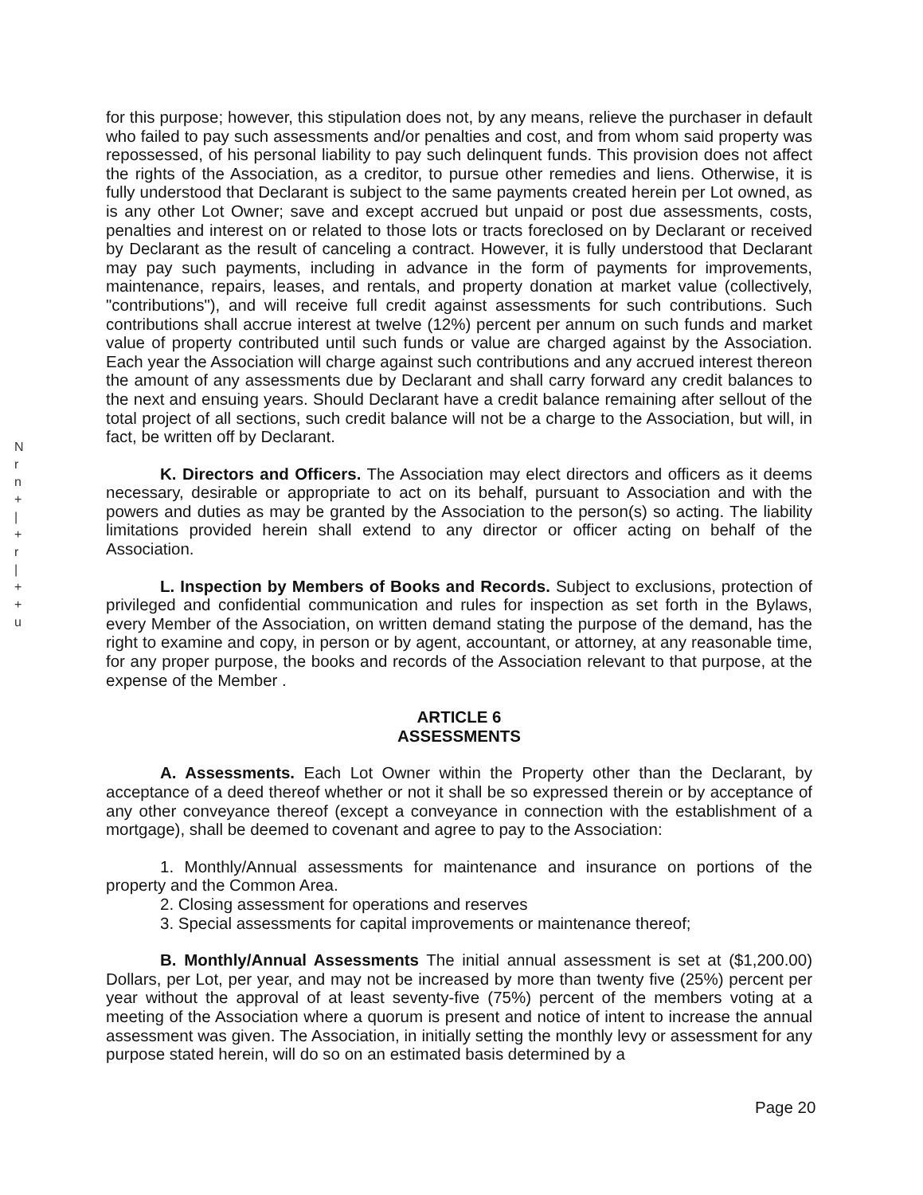N
r
n
+
|
+
r
|
+
+
u
for this purpose; however, this stipulation does not, by any means, relieve the purchaser in default who failed to pay such assessments and/or penalties and cost, and from whom said property was repossessed, of his personal liability to pay such delinquent funds. This provision does not affect the rights of the Association, as a creditor, to pursue other remedies and liens. Otherwise, it is fully understood that Declarant is subject to the same payments created herein per Lot owned, as is any other Lot Owner; save and except accrued but unpaid or post due assessments, costs, penalties and interest on or related to those lots or tracts foreclosed on by Declarant or received by Declarant as the result of canceling a contract. However, it is fully understood that Declarant may pay such payments, including in advance in the form of payments for improvements, maintenance, repairs, leases, and rentals, and property donation at market value (collectively, "contributions"), and will receive full credit against assessments for such contributions. Such contributions shall accrue interest at twelve (12%) percent per annum on such funds and market value of property contributed until such funds or value are charged against by the Association. Each year the Association will charge against such contributions and any accrued interest thereon the amount of any assessments due by Declarant and shall carry forward any credit balances to the next and ensuing years. Should Declarant have a credit balance remaining after sellout of the total project of all sections, such credit balance will not be a charge to the Association, but will, in fact, be written off by Declarant.
K. Directors and Officers. The Association may elect directors and officers as it deems necessary, desirable or appropriate to act on its behalf, pursuant to Association and with the powers and duties as may be granted by the Association to the person(s) so acting. The liability limitations provided herein shall extend to any director or officer acting on behalf of the Association.
L. Inspection by Members of Books and Records. Subject to exclusions, protection of privileged and confidential communication and rules for inspection as set forth in the Bylaws, every Member of the Association, on written demand stating the purpose of the demand, has the right to examine and copy, in person or by agent, accountant, or attorney, at any reasonable time, for any proper purpose, the books and records of the Association relevant to that purpose, at the expense of the Member .
ARTICLE 6
ASSESSMENTS
A. Assessments. Each Lot Owner within the Property other than the Declarant, by acceptance of a deed thereof whether or not it shall be so expressed therein or by acceptance of any other conveyance thereof (except a conveyance in connection with the establishment of a mortgage), shall be deemed to covenant and agree to pay to the Association:
1. Monthly/Annual assessments for maintenance and insurance on portions of the property and the Common Area.
2. Closing assessment for operations and reserves
3. Special assessments for capital improvements or maintenance thereof;
B. Monthly/Annual Assessments The initial annual assessment is set at ($1,200.00) Dollars, per Lot, per year, and may not be increased by more than twenty five (25%) percent per year without the approval of at least seventy-five (75%) percent of the members voting at a meeting of the Association where a quorum is present and notice of intent to increase the annual assessment was given. The Association, in initially setting the monthly levy or assessment for any purpose stated herein, will do so on an estimated basis determined by a
Page 20